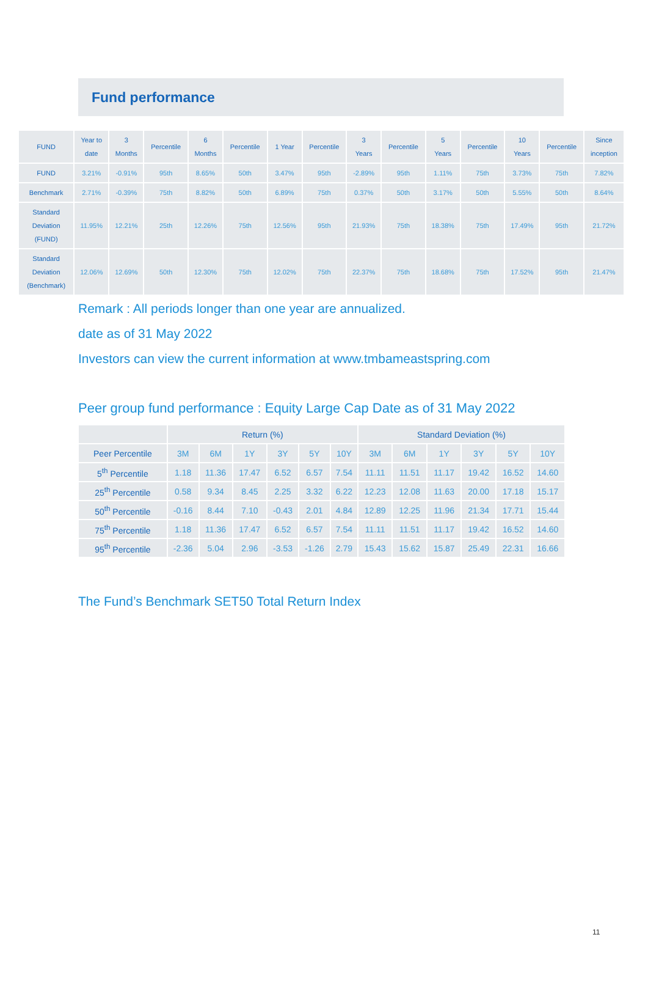Fund performance
| FUND | Year to date | 3 Months | Percentile | 6 Months | Percentile | 1 Year | Percentile | 3 Years | Percentile | 5 Years | Percentile | 10 Years | Percentile | Since inception |
| --- | --- | --- | --- | --- | --- | --- | --- | --- | --- | --- | --- | --- | --- | --- |
| FUND | 3.21% | -0.91% | 95th | 8.65% | 50th | 3.47% | 95th | -2.89% | 95th | 1.11% | 75th | 3.73% | 75th | 7.82% |
| Benchmark | 2.71% | -0.39% | 75th | 8.82% | 50th | 6.89% | 75th | 0.37% | 50th | 3.17% | 50th | 5.55% | 50th | 8.64% |
| Standard Deviation (FUND) | 11.95% | 12.21% | 25th | 12.26% | 75th | 12.56% | 95th | 21.93% | 75th | 18.38% | 75th | 17.49% | 95th | 21.72% |
| Standard Deviation (Benchmark) | 12.06% | 12.69% | 50th | 12.30% | 75th | 12.02% | 75th | 22.37% | 75th | 18.68% | 75th | 17.52% | 95th | 21.47% |
Remark : All periods longer than one year are annualized.
date as of 31 May 2022
Investors can view the current information at www.tmbameastspring.com
Peer group fund performance : Equity Large Cap Date as of 31 May 2022
| | Return (%) | | | | | | Standard Deviation (%) | | | | | |
| --- | --- | --- | --- | --- | --- | --- | --- | --- | --- | --- | --- | --- |
| Peer Percentile | 3M | 6M | 1Y | 3Y | 5Y | 10Y | 3M | 6M | 1Y | 3Y | 5Y | 10Y |
| 5<sup>th</sup> Percentile | 1.18 | 11.36 | 17.47 | 6.52 | 6.57 | 7.54 | 11.11 | 11.51 | 11.17 | 19.42 | 16.52 | 14.60 |
| 25<sup>th</sup> Percentile | 0.58 | 9.34 | 8.45 | 2.25 | 3.32 | 6.22 | 12.23 | 12.08 | 11.63 | 20.00 | 17.18 | 15.17 |
| 50<sup>th</sup> Percentile | -0.16 | 8.44 | 7.10 | -0.43 | 2.01 | 4.84 | 12.89 | 12.25 | 11.96 | 21.34 | 17.71 | 15.44 |
| 75<sup>th</sup> Percentile | 1.18 | 11.36 | 17.47 | 6.52 | 6.57 | 7.54 | 11.11 | 11.51 | 11.17 | 19.42 | 16.52 | 14.60 |
| 95<sup>th</sup> Percentile | -2.36 | 5.04 | 2.96 | -3.53 | -1.26 | 2.79 | 15.43 | 15.62 | 15.87 | 25.49 | 22.31 | 16.66 |
The Fund’s Benchmark SET50 Total Return Index
11